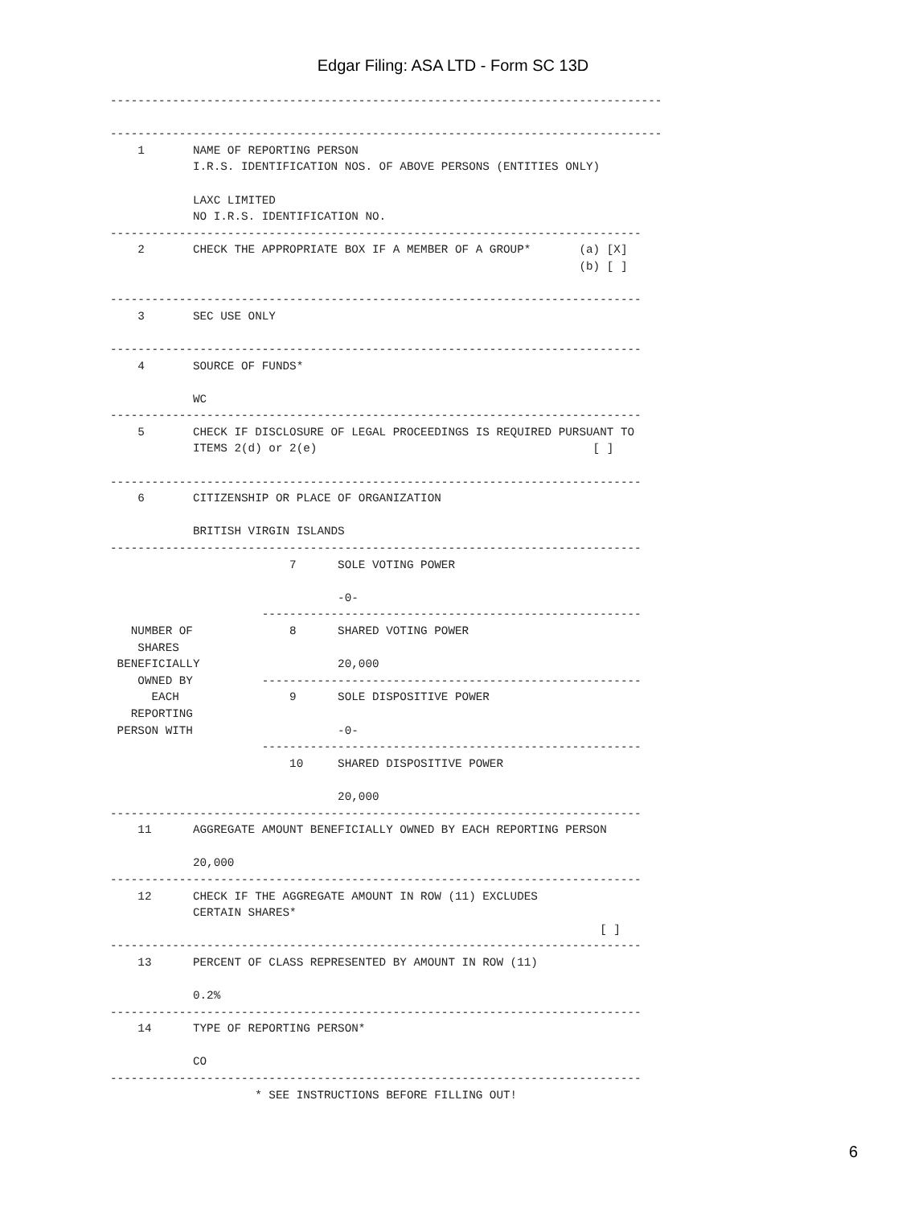Edgar Filing: ASA LTD - Form SC 13D
--------------------------------------------------------------------------------

--------------------------------------------------------------------------------
    1       NAME OF REPORTING PERSON
            I.R.S. IDENTIFICATION NOS. OF ABOVE PERSONS (ENTITIES ONLY)

            LAXC LIMITED
            NO I.R.S. IDENTIFICATION NO.
-----------------------------------------------------------------------------
    2       CHECK THE APPROPRIATE BOX IF A MEMBER OF A GROUP*       (a) [X]
                                                                    (b) [ ]

-----------------------------------------------------------------------------
    3       SEC USE ONLY

-----------------------------------------------------------------------------
    4       SOURCE OF FUNDS*

            WC
-----------------------------------------------------------------------------
    5       CHECK IF DISCLOSURE OF LEGAL PROCEEDINGS IS REQUIRED PURSUANT TO
            ITEMS 2(d) or 2(e)                                        [ ]

-----------------------------------------------------------------------------
    6       CITIZENSHIP OR PLACE OF ORGANIZATION

            BRITISH VIRGIN ISLANDS
-----------------------------------------------------------------------------
                          7      SOLE VOTING POWER

                                 -0-
                      -------------------------------------------------------
   NUMBER OF              8      SHARED VOTING POWER
    SHARES
 BENEFICIALLY                    20,000
    OWNED BY          -------------------------------------------------------
      EACH                9      SOLE DISPOSITIVE POWER
   REPORTING
 PERSON WITH                     -0-
                      -------------------------------------------------------
                          10     SHARED DISPOSITIVE POWER

                                 20,000
-----------------------------------------------------------------------------
    11      AGGREGATE AMOUNT BENEFICIALLY OWNED BY EACH REPORTING PERSON

            20,000
-----------------------------------------------------------------------------
    12      CHECK IF THE AGGREGATE AMOUNT IN ROW (11) EXCLUDES
            CERTAIN SHARES*
                                                                       [ ]
-----------------------------------------------------------------------------
    13      PERCENT OF CLASS REPRESENTED BY AMOUNT IN ROW (11)

            0.2%
-----------------------------------------------------------------------------
    14      TYPE OF REPORTING PERSON*

            CO
-----------------------------------------------------------------------------
                     * SEE INSTRUCTIONS BEFORE FILLING OUT!
6